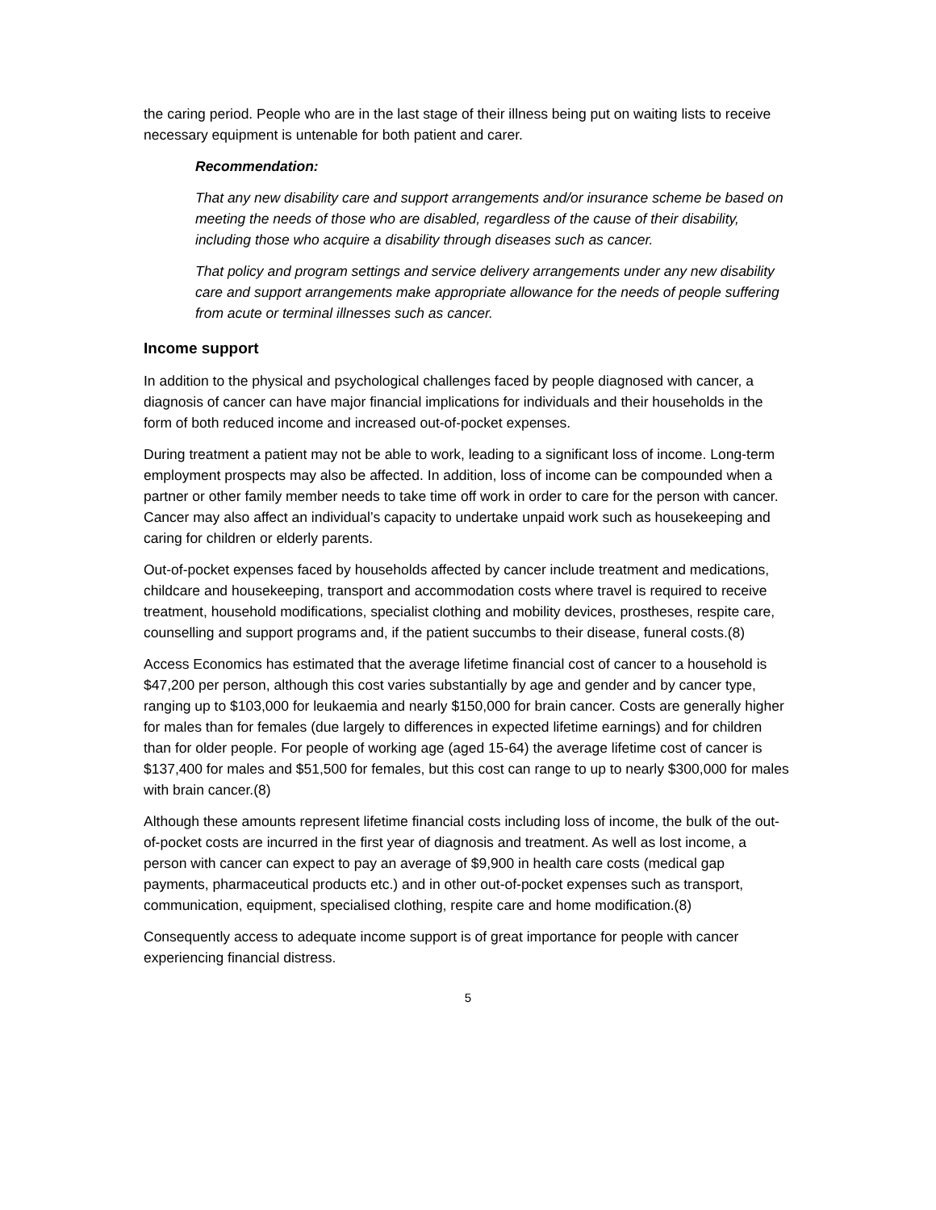the caring period. People who are in the last stage of their illness being put on waiting lists to receive necessary equipment is untenable for both patient and carer.
Recommendation:
That any new disability care and support arrangements and/or insurance scheme be based on meeting the needs of those who are disabled, regardless of the cause of their disability, including those who acquire a disability through diseases such as cancer.
That policy and program settings and service delivery arrangements under any new disability care and support arrangements make appropriate allowance for the needs of people suffering from acute or terminal illnesses such as cancer.
Income support
In addition to the physical and psychological challenges faced by people diagnosed with cancer, a diagnosis of cancer can have major financial implications for individuals and their households in the form of both reduced income and increased out-of-pocket expenses.
During treatment a patient may not be able to work, leading to a significant loss of income. Long-term employment prospects may also be affected. In addition, loss of income can be compounded when a partner or other family member needs to take time off work in order to care for the person with cancer. Cancer may also affect an individual’s capacity to undertake unpaid work such as housekeeping and caring for children or elderly parents.
Out-of-pocket expenses faced by households affected by cancer include treatment and medications, childcare and housekeeping, transport and accommodation costs where travel is required to receive treatment, household modifications, specialist clothing and mobility devices, prostheses, respite care, counselling and support programs and, if the patient succumbs to their disease, funeral costs.(8)
Access Economics has estimated that the average lifetime financial cost of cancer to a household is $47,200 per person, although this cost varies substantially by age and gender and by cancer type, ranging up to $103,000 for leukaemia and nearly $150,000 for brain cancer. Costs are generally higher for males than for females (due largely to differences in expected lifetime earnings) and for children than for older people. For people of working age (aged 15-64) the average lifetime cost of cancer is $137,400 for males and $51,500 for females, but this cost can range to up to nearly $300,000 for males with brain cancer.(8)
Although these amounts represent lifetime financial costs including loss of income, the bulk of the out-of-pocket costs are incurred in the first year of diagnosis and treatment. As well as lost income, a person with cancer can expect to pay an average of $9,900 in health care costs (medical gap payments, pharmaceutical products etc.) and in other out-of-pocket expenses such as transport, communication, equipment, specialised clothing, respite care and home modification.(8)
Consequently access to adequate income support is of great importance for people with cancer experiencing financial distress.
5